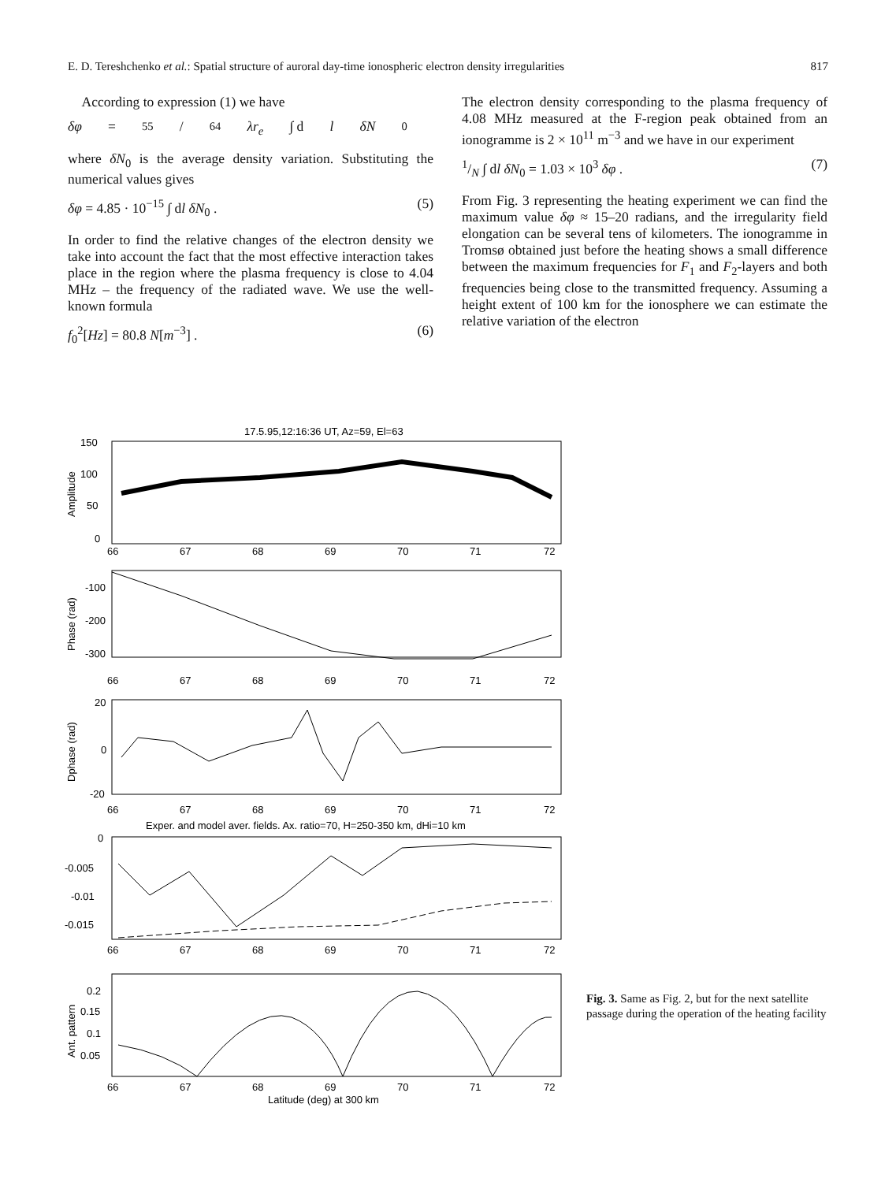E. D. Tereshchenko et al.: Spatial structure of auroral day-time ionospheric electron density irregularities 817
According to expression (1) we have
δφ = 55/64 λr<sub>e</sub> ∫ d l δN<sub>0</sub>
where δN<sub>0</sub> is the average density variation. Substituting the numerical values gives
δφ = 4.85 · 10<sup>−15</sup> ∫ dl δN<sub>0</sub> . (5)
In order to find the relative changes of the electron density we take into account the fact that the most effective interaction takes place in the region where the plasma frequency is close to 4.04 MHz – the frequency of the radiated wave. We use the well-known formula
f<sub>0</sub><sup>2</sup>[Hz] = 80.8 N[m<sup>−3</sup>] . (6)
The electron density corresponding to the plasma frequency of 4.08 MHz measured at the F-region peak obtained from an ionogramme is 2 × 10<sup>11</sup> m<sup>−3</sup> and we have in our experiment
1/N ∫ dl δN<sub>0</sub> = 1.03 × 10<sup>3</sup> δφ . (7)
From Fig. 3 representing the heating experiment we can find the maximum value δφ ≈ 15–20 radians, and the irregularity field elongation can be several tens of kilometers. The ionogramme in Tromsø obtained just before the heating shows a small difference between the maximum frequencies for F<sub>1</sub> and F<sub>2</sub>-layers and both frequencies being close to the transmitted frequency. Assuming a height extent of 100 km for the ionosphere we can estimate the relative variation of the electron
17.5.95,12:16:36 UT, Az=59, El=63
150
100
50
0
Amplitude
66
67
68
69
70
71
72
-100
-200
-300
Phase (rad)
66
67
68
69
70
71
72
20
0
-20
Dphase (rad)
66
67
68
69
70
71
72
Exper. and model aver. fields. Ax. ratio=70, H=250-350 km, dHi=10 km
0
-0.005
-0.01
-0.015
66
67
68
69
70
71
72
0.2
0.15
0.1
0.05
Ant. pattern
66
67
68
69
70
71
72
Latitude (deg) at 300 km
Fig. 3. Same as Fig. 2, but for the next satellite passage during the operation of the heating facility